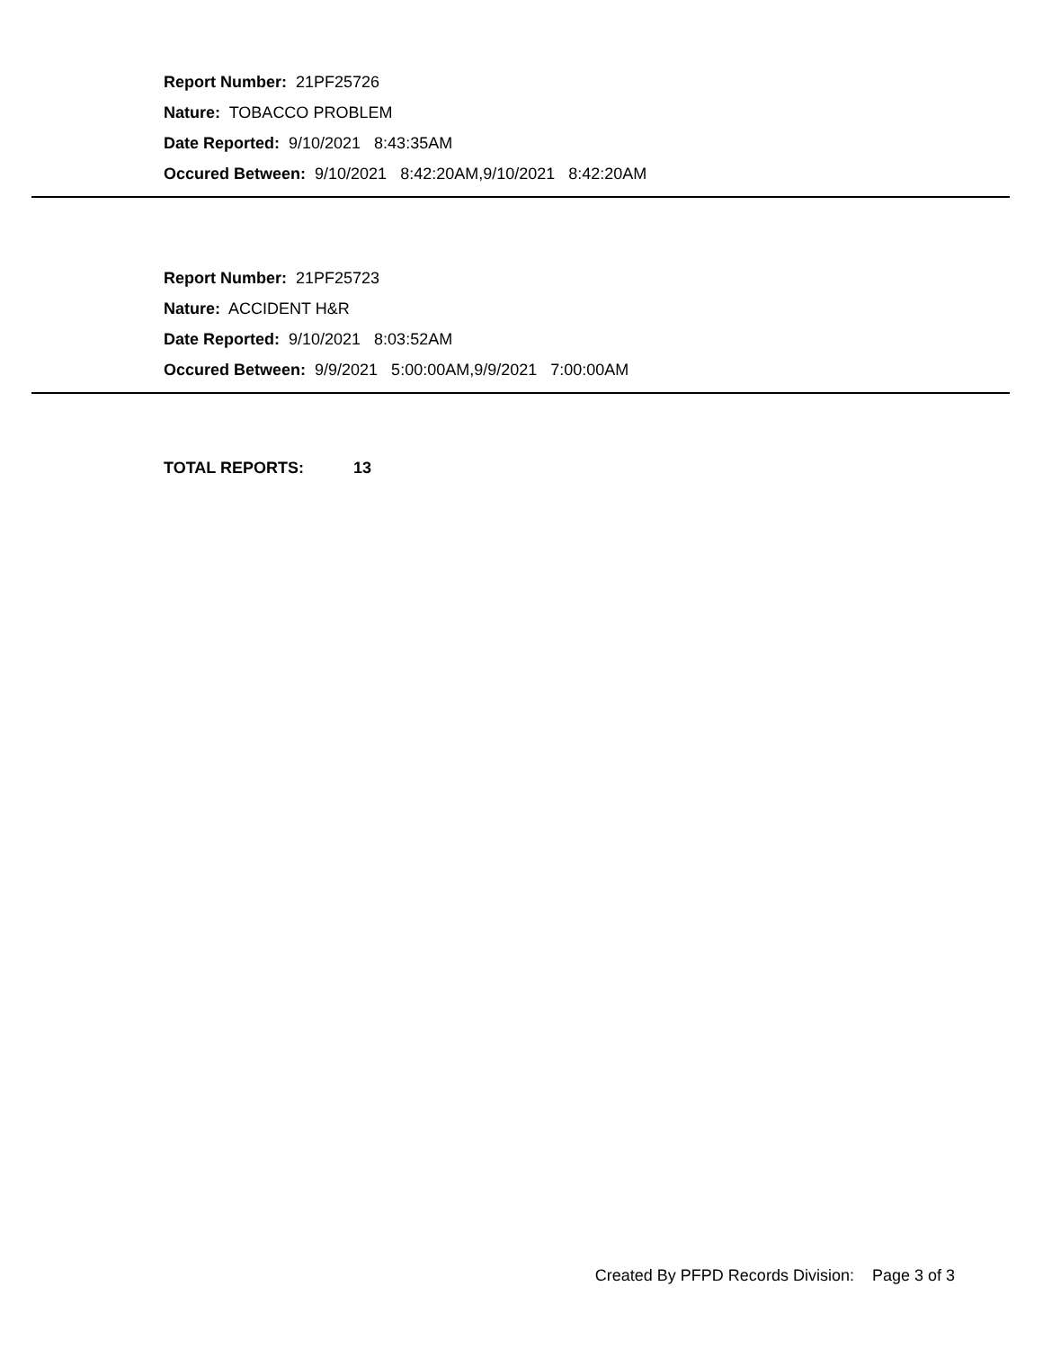Report Number: 21PF25726
Nature: TOBACCO PROBLEM
Date Reported: 9/10/2021 8:43:35AM
Occured Between: 9/10/2021 8:42:20AM,9/10/2021 8:42:20AM
Report Number: 21PF25723
Nature: ACCIDENT H&R
Date Reported: 9/10/2021 8:03:52AM
Occured Between: 9/9/2021 5:00:00AM,9/9/2021 7:00:00AM
TOTAL REPORTS: 13
Created By PFPD Records Division: Page 3 of 3